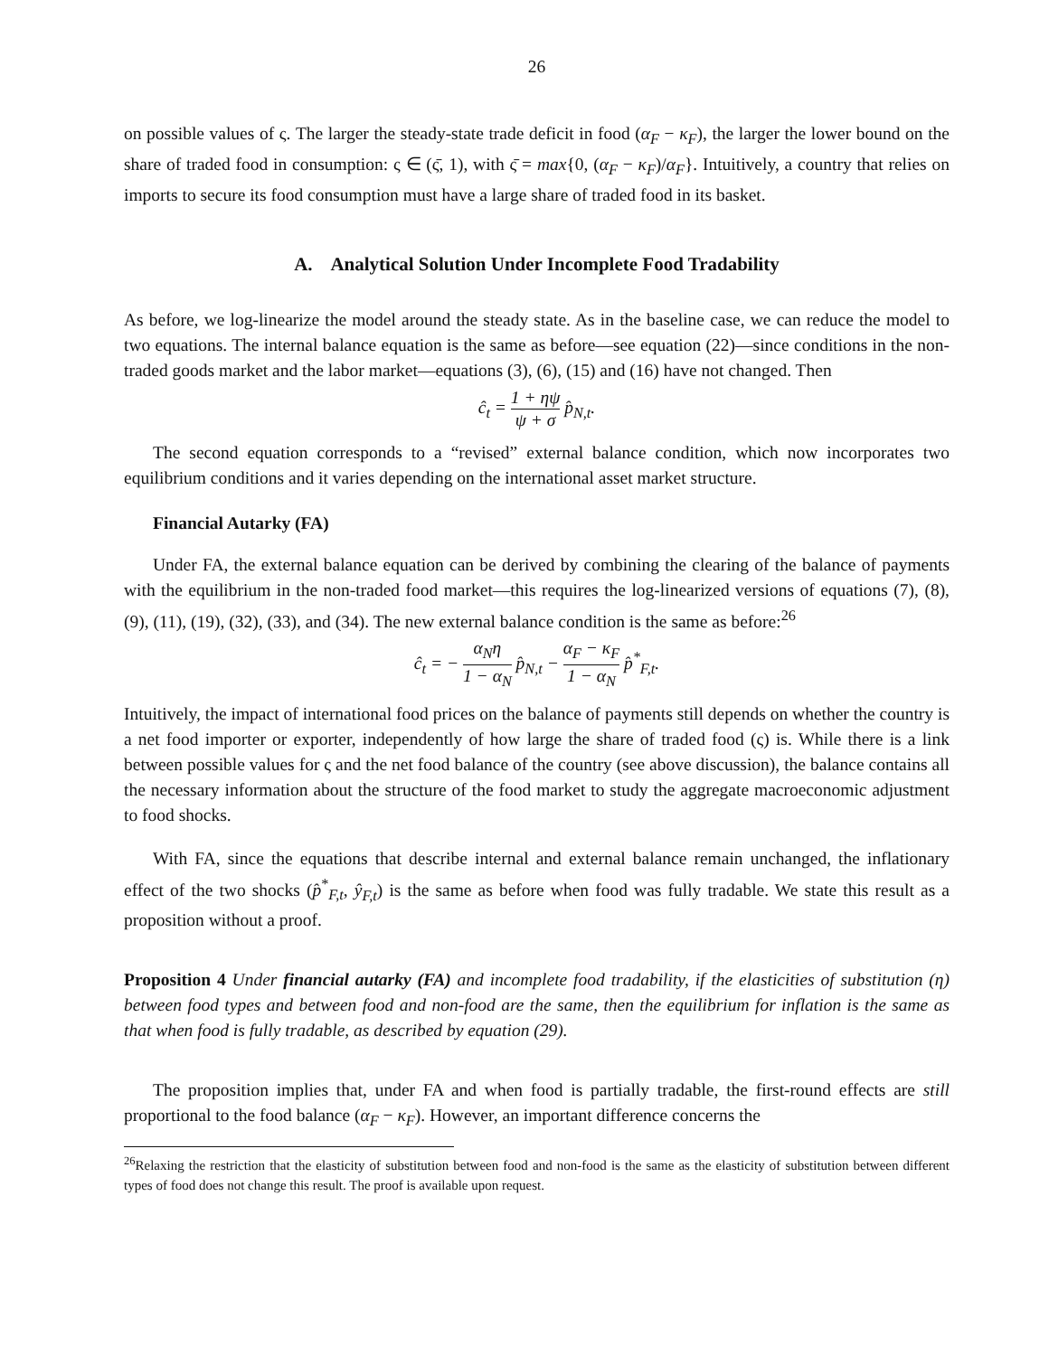26
on possible values of ς. The larger the steady-state trade deficit in food (α<sub>F</sub> − κ<sub>F</sub>), the larger the lower bound on the share of traded food in consumption: ς ∈ (ς̄, 1), with ς̄ = max{0, (α<sub>F</sub> − κ<sub>F</sub>)/α<sub>F</sub>}. Intuitively, a country that relies on imports to secure its food consumption must have a large share of traded food in its basket.
A. Analytical Solution Under Incomplete Food Tradability
As before, we log-linearize the model around the steady state. As in the baseline case, we can reduce the model to two equations. The internal balance equation is the same as before—see equation (22)—since conditions in the non-traded goods market and the labor market—equations (3), (6), (15) and (16) have not changed. Then
ĉ<sub>t</sub> = 1 + ηψ ψ + σ p̂<sub>N,t</sub>.
The second equation corresponds to a “revised” external balance condition, which now incorporates two equilibrium conditions and it varies depending on the international asset market structure.
Financial Autarky (FA)
Under FA, the external balance equation can be derived by combining the clearing of the balance of payments with the equilibrium in the non-traded food market—this requires the log-linearized versions of equations (7), (8), (9), (11), (19), (32), (33), and (34). The new external balance condition is the same as before:<sup>26</sup>
ĉ<sub>t</sub> = − α<sub>N</sub>η 1 − α<sub>N</sub> p̂<sub>N,t</sub> − α<sub>F</sub> − κ<sub>F</sub> 1 − α<sub>N</sub> p̂<sup>*</sup><sub>F,t</sub>.
Intuitively, the impact of international food prices on the balance of payments still depends on whether the country is a net food importer or exporter, independently of how large the share of traded food (ς) is. While there is a link between possible values for ς and the net food balance of the country (see above discussion), the balance contains all the necessary information about the structure of the food market to study the aggregate macroeconomic adjustment to food shocks.
With FA, since the equations that describe internal and external balance remain unchanged, the inflationary effect of the two shocks (p̂<sup>*</sup><sub>F,t</sub>, ŷ<sub>F,t</sub>) is the same as before when food was fully tradable. We state this result as a proposition without a proof.
Proposition 4 Under financial autarky (FA) and incomplete food tradability, if the elasticities of substitution (η) between food types and between food and non-food are the same, then the equilibrium for inflation is the same as that when food is fully tradable, as described by equation (29).
The proposition implies that, under FA and when food is partially tradable, the first-round effects are still proportional to the food balance (α<sub>F</sub> − κ<sub>F</sub>). However, an important difference concerns the
<sup>26</sup> Relaxing the restriction that the elasticity of substitution between food and non-food is the same as the elasticity of substitution between different types of food does not change this result. The proof is available upon request.